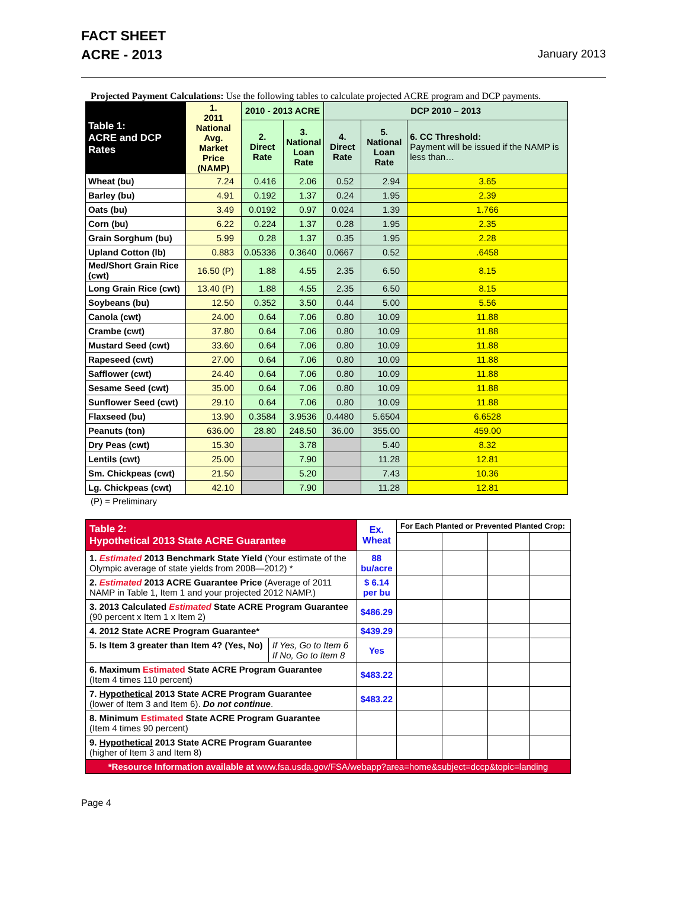FACT SHEET
ACRE - 2013
January 2013
Projected Payment Calculations: Use the following tables to calculate projected ACRE program and DCP payments.
| Table 1: ACRE and DCP Rates | 1. 2011 National Avg. Market Price (NAMP) | 2010 - 2013 ACRE | | DCP 2010 – 2013 | | |
| --- | --- | --- | --- | --- | --- | --- |
| | | 2. Direct Rate | 3. National Loan Rate | 4. Direct Rate | 5. National Loan Rate | 6. CC Threshold: Payment will be issued if the NAMP is less than… |
| Wheat (bu) | 7.24 | 0.416 | 2.06 | 0.52 | 2.94 | 3.65 |
| Barley (bu) | 4.91 | 0.192 | 1.37 | 0.24 | 1.95 | 2.39 |
| Oats (bu) | 3.49 | 0.0192 | 0.97 | 0.024 | 1.39 | 1.766 |
| Corn (bu) | 6.22 | 0.224 | 1.37 | 0.28 | 1.95 | 2.35 |
| Grain Sorghum (bu) | 5.99 | 0.28 | 1.37 | 0.35 | 1.95 | 2.28 |
| Upland Cotton (lb) | 0.883 | 0.05336 | 0.3640 | 0.0667 | 0.52 | .6458 |
| Med/Short Grain Rice (cwt) | 16.50 (P) | 1.88 | 4.55 | 2.35 | 6.50 | 8.15 |
| Long Grain Rice (cwt) | 13.40 (P) | 1.88 | 4.55 | 2.35 | 6.50 | 8.15 |
| Soybeans (bu) | 12.50 | 0.352 | 3.50 | 0.44 | 5.00 | 5.56 |
| Canola (cwt) | 24.00 | 0.64 | 7.06 | 0.80 | 10.09 | 11.88 |
| Crambe (cwt) | 37.80 | 0.64 | 7.06 | 0.80 | 10.09 | 11.88 |
| Mustard Seed (cwt) | 33.60 | 0.64 | 7.06 | 0.80 | 10.09 | 11.88 |
| Rapeseed (cwt) | 27.00 | 0.64 | 7.06 | 0.80 | 10.09 | 11.88 |
| Safflower (cwt) | 24.40 | 0.64 | 7.06 | 0.80 | 10.09 | 11.88 |
| Sesame Seed (cwt) | 35.00 | 0.64 | 7.06 | 0.80 | 10.09 | 11.88 |
| Sunflower Seed (cwt) | 29.10 | 0.64 | 7.06 | 0.80 | 10.09 | 11.88 |
| Flaxseed (bu) | 13.90 | 0.3584 | 3.9536 | 0.4480 | 5.6504 | 6.6528 |
| Peanuts (ton) | 636.00 | 28.80 | 248.50 | 36.00 | 355.00 | 459.00 |
| Dry Peas (cwt) | 15.30 | | 3.78 | | 5.40 | 8.32 |
| Lentils (cwt) | 25.00 | | 7.90 | | 11.28 | 12.81 |
| Sm. Chickpeas (cwt) | 21.50 | | 5.20 | | 7.43 | 10.36 |
| Lg. Chickpeas (cwt) | 42.10 | | 7.90 | | 11.28 | 12.81 |
(P) = Preliminary
| Table 2: Hypothetical 2013 State ACRE Guarantee | | Ex. Wheat | For Each Planted or Prevented Planted Crop: | | | |
| 1. Estimated 2013 Benchmark State Yield (Your estimate of the Olympic average of state yields from 2008—2012) * | | 88 bu/acre | | | | |
| 2. Estimated 2013 ACRE Guarantee Price (Average of 2011 NAMP in Table 1, Item 1 and your projected 2012 NAMP.) | | $ 6.14 per bu | | | | |
| 3. 2013 Calculated Estimated State ACRE Program Guarantee (90 percent x Item 1 x Item 2) | | $486.29 | | | | |
| 4. 2012 State ACRE Program Guarantee* | | $439.29 | | | | |
| 5. Is Item 3 greater than Item 4? (Yes, No) | If Yes, Go to Item 6 If No, Go to Item 8 | Yes | | | | |
| 6. Maximum Estimated State ACRE Program Guarantee (Item 4 times 110 percent) | | $483.22 | | | | |
| 7. Hypothetical 2013 State ACRE Program Guarantee (lower of Item 3 and Item 6). Do not continue . | | $483.22 | | | | |
| 8. Minimum Estimated State ACRE Program Guarantee (Item 4 times 90 percent) | | | | | | |
| 9. Hypothetical 2013 State ACRE Program Guarantee (higher of Item 3 and Item 8) | | | | | | |
| *Resource Information available at www.fsa.usda.gov/FSA/webapp?area=home&subject=dccp&topic=landing | | | | | | |
Page 4